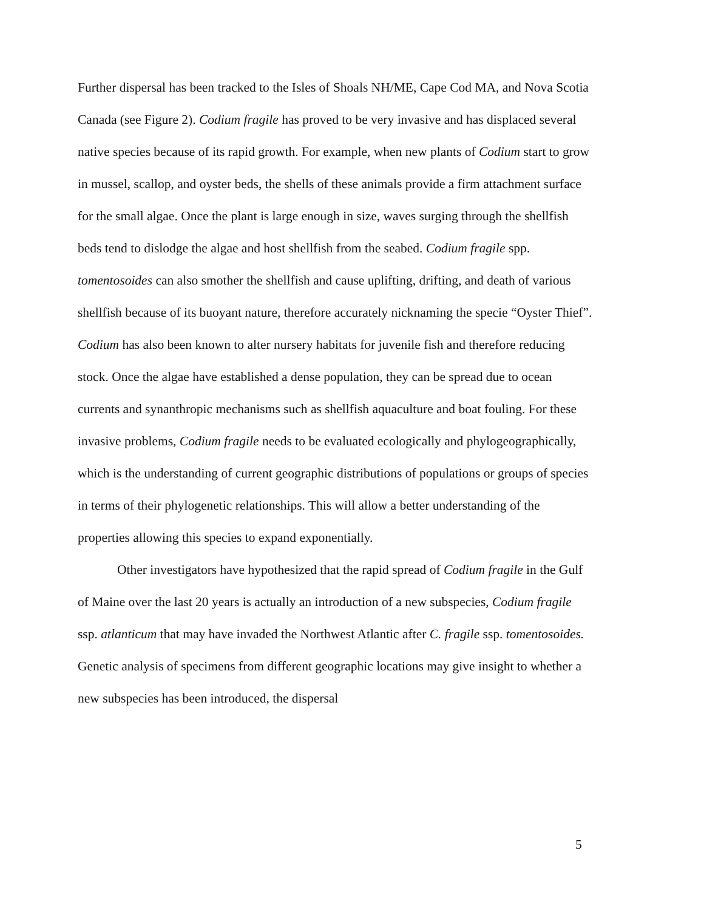Further dispersal has been tracked to the Isles of Shoals NH/ME, Cape Cod MA, and Nova Scotia Canada (see Figure 2). Codium fragile has proved to be very invasive and has displaced several native species because of its rapid growth. For example, when new plants of Codium start to grow in mussel, scallop, and oyster beds, the shells of these animals provide a firm attachment surface for the small algae. Once the plant is large enough in size, waves surging through the shellfish beds tend to dislodge the algae and host shellfish from the seabed. Codium fragile spp. tomentosoides can also smother the shellfish and cause uplifting, drifting, and death of various shellfish because of its buoyant nature, therefore accurately nicknaming the specie “Oyster Thief”. Codium has also been known to alter nursery habitats for juvenile fish and therefore reducing stock. Once the algae have established a dense population, they can be spread due to ocean currents and synanthropic mechanisms such as shellfish aquaculture and boat fouling. For these invasive problems, Codium fragile needs to be evaluated ecologically and phylogeographically, which is the understanding of current geographic distributions of populations or groups of species in terms of their phylogenetic relationships. This will allow a better understanding of the properties allowing this species to expand exponentially.
Other investigators have hypothesized that the rapid spread of Codium fragile in the Gulf of Maine over the last 20 years is actually an introduction of a new subspecies, Codium fragile ssp. atlanticum that may have invaded the Northwest Atlantic after C. fragile ssp. tomentosoides. Genetic analysis of specimens from different geographic locations may give insight to whether a new subspecies has been introduced, the dispersal
5